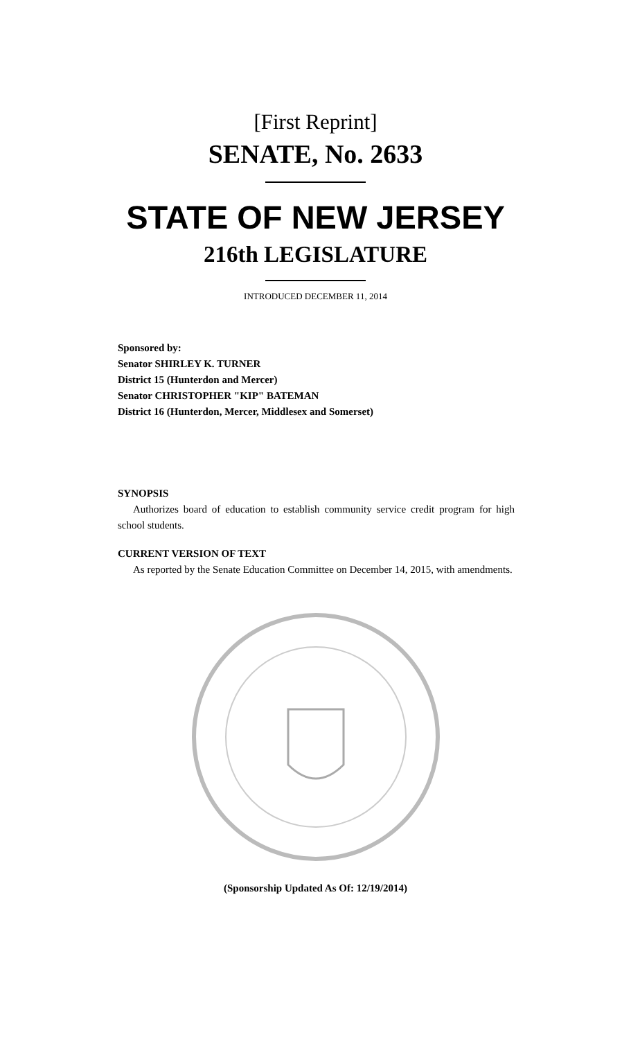[First Reprint]
SENATE, No. 2633
STATE OF NEW JERSEY
216th LEGISLATURE
INTRODUCED DECEMBER 11, 2014
Sponsored by:
Senator SHIRLEY K. TURNER
District 15 (Hunterdon and Mercer)
Senator CHRISTOPHER "KIP" BATEMAN
District 16 (Hunterdon, Mercer, Middlesex and Somerset)
SYNOPSIS
Authorizes board of education to establish community service credit program for high school students.
CURRENT VERSION OF TEXT
As reported by the Senate Education Committee on December 14, 2015, with amendments.
(Sponsorship Updated As Of: 12/19/2014)